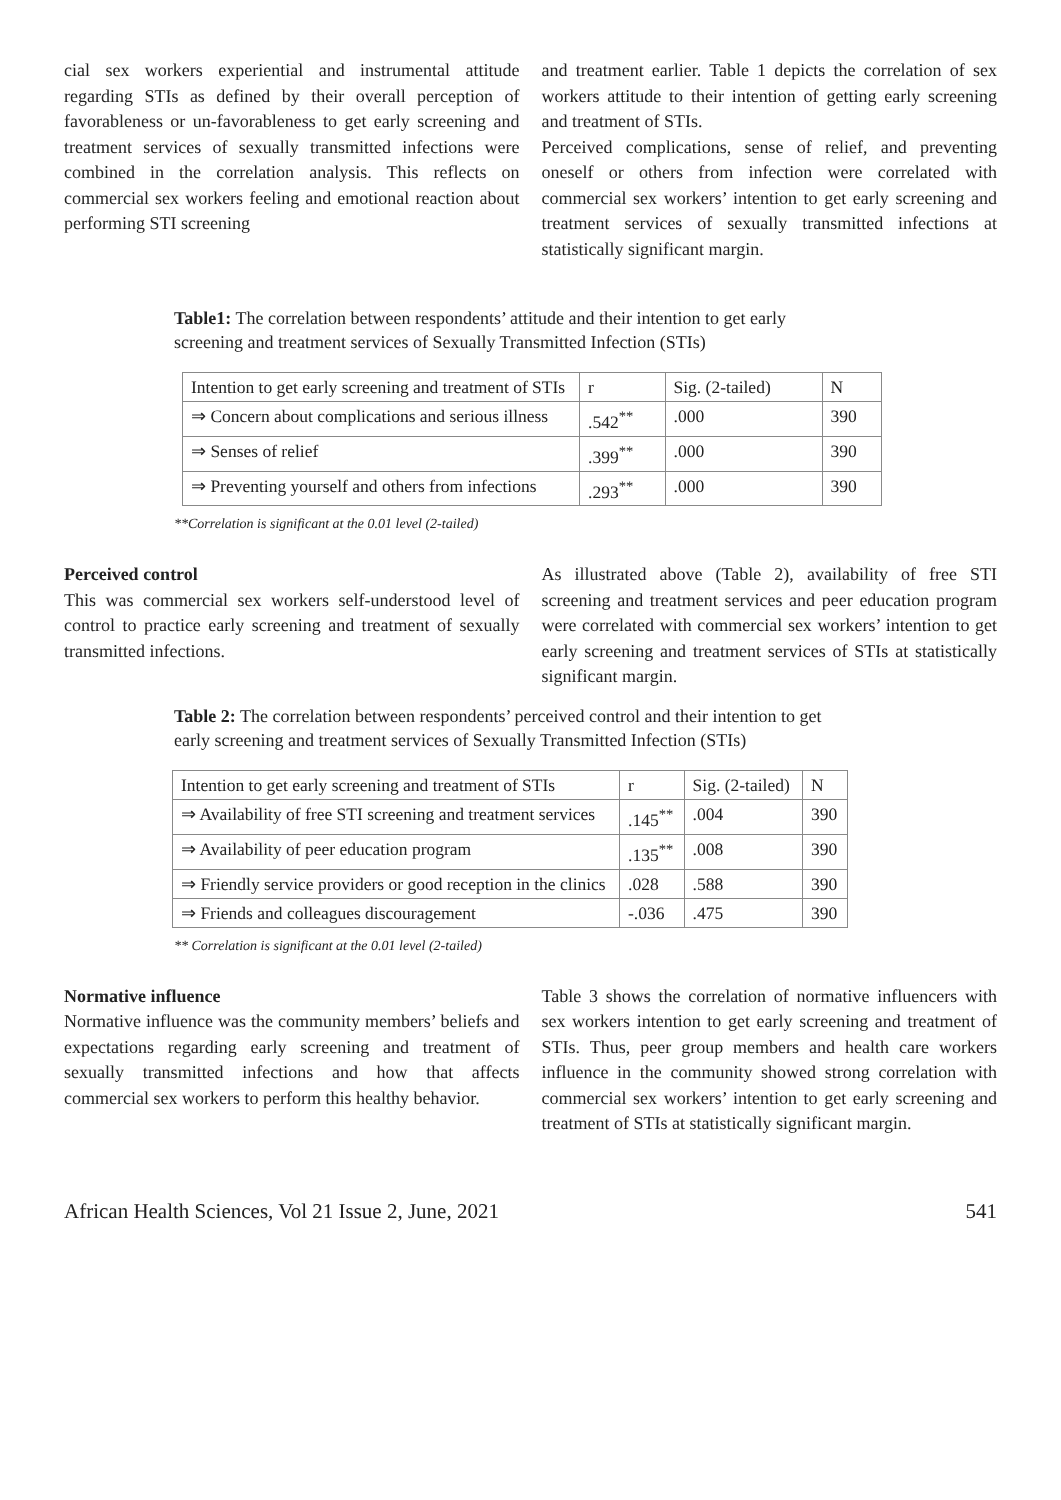cial sex workers experiential and instrumental attitude regarding STIs as defined by their overall perception of favorableness or un-favorableness to get early screening and treatment services of sexually transmitted infections were combined in the correlation analysis. This reflects on commercial sex workers feeling and emotional reaction about performing STI screening
and treatment earlier. Table 1 depicts the correlation of sex workers attitude to their intention of getting early screening and treatment of STIs.
Perceived complications, sense of relief, and preventing oneself or others from infection were correlated with commercial sex workers’ intention to get early screening and treatment services of sexually transmitted infections at statistically significant margin.
Table1: The correlation between respondents’ attitude and their intention to get early screening and treatment services of Sexually Transmitted Infection (STIs)
| Intention to get early screening and treatment of STIs | r | Sig. (2-tailed) | N |
| ⇒ Concern about complications and serious illness | .542<sup>**</sup> | .000 | 390 |
| ⇒ Senses of relief | .399<sup>**</sup> | .000 | 390 |
| ⇒ Preventing yourself and others from infections | .293<sup>**</sup> | .000 | 390 |
**Correlation is significant at the 0.01 level (2-tailed)
Perceived control
This was commercial sex workers self-understood level of control to practice early screening and treatment of sexually transmitted infections.
As illustrated above (Table 2), availability of free STI screening and treatment services and peer education program were correlated with commercial sex workers’ intention to get early screening and treatment services of STIs at statistically significant margin.
Table 2: The correlation between respondents’ perceived control and their intention to get early screening and treatment services of Sexually Transmitted Infection (STIs)
| Intention to get early screening and treatment of STIs | r | Sig. (2-tailed) | N |
| ⇒ Availability of free STI screening and treatment services | .145<sup>**</sup> | .004 | 390 |
| ⇒ Availability of peer education program | .135<sup>**</sup> | .008 | 390 |
| ⇒ Friendly service providers or good reception in the clinics | .028 | .588 | 390 |
| ⇒ Friends and colleagues discouragement | -.036 | .475 | 390 |
** Correlation is significant at the 0.01 level (2-tailed)
Normative influence
Normative influence was the community members’ beliefs and expectations regarding early screening and treatment of sexually transmitted infections and how that affects commercial sex workers to perform this healthy behavior.
Table 3 shows the correlation of normative influencers with sex workers intention to get early screening and treatment of STIs. Thus, peer group members and health care workers influence in the community showed strong correlation with commercial sex workers’ intention to get early screening and treatment of STIs at statistically significant margin.
African Health Sciences, Vol 21 Issue 2, June, 2021 541